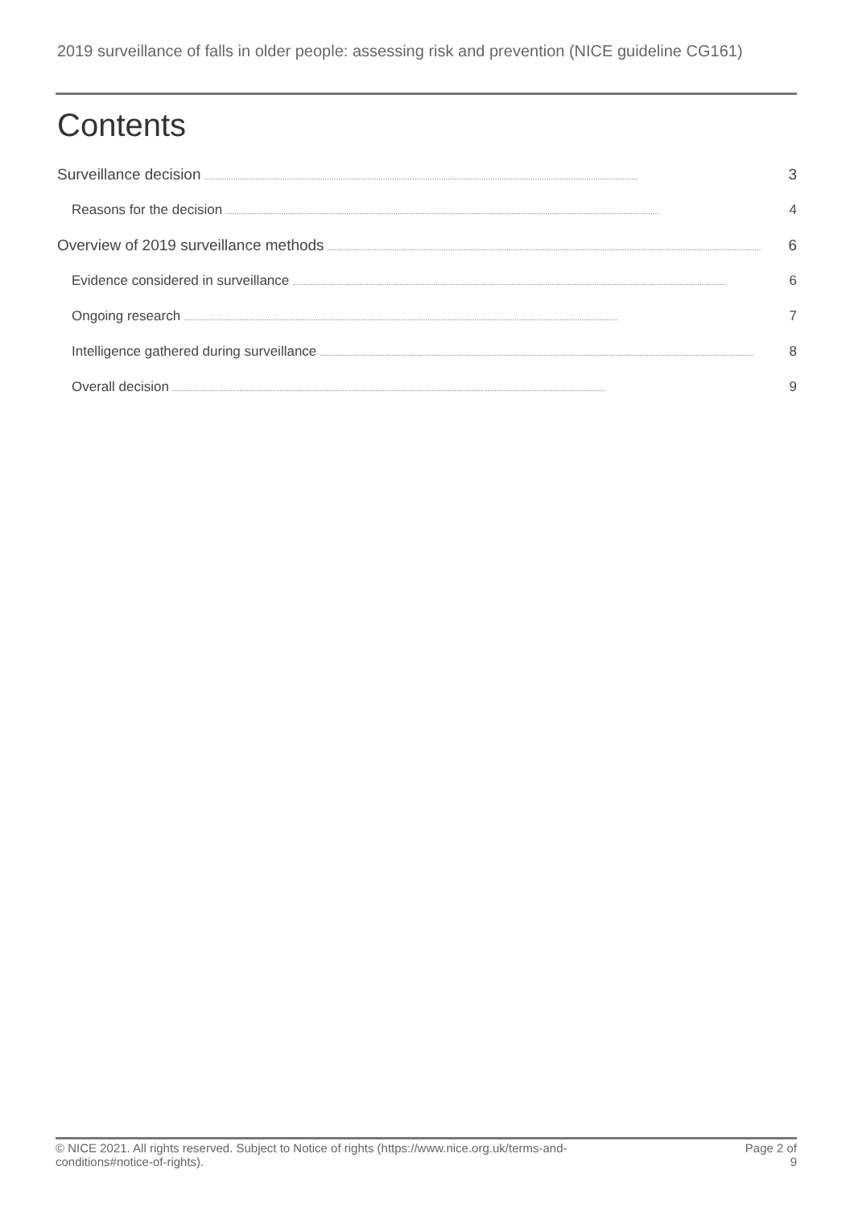2019 surveillance of falls in older people: assessing risk and prevention (NICE guideline CG161)
Contents
Surveillance decision.................................................................................................................................................................................................. 3
Reasons for the decision.................................................................................................................................................................................................. 4
Overview of 2019 surveillance methods.................................................................................................................................................................................................. 6
Evidence considered in surveillance.................................................................................................................................................................................................. 6
Ongoing research.................................................................................................................................................................................................. 7
Intelligence gathered during surveillance.................................................................................................................................................................................................. 8
Overall decision.................................................................................................................................................................................................. 9
© NICE 2021. All rights reserved. Subject to Notice of rights (https://www.nice.org.uk/terms-and-
conditions#notice-of-rights).
Page 2 of
9